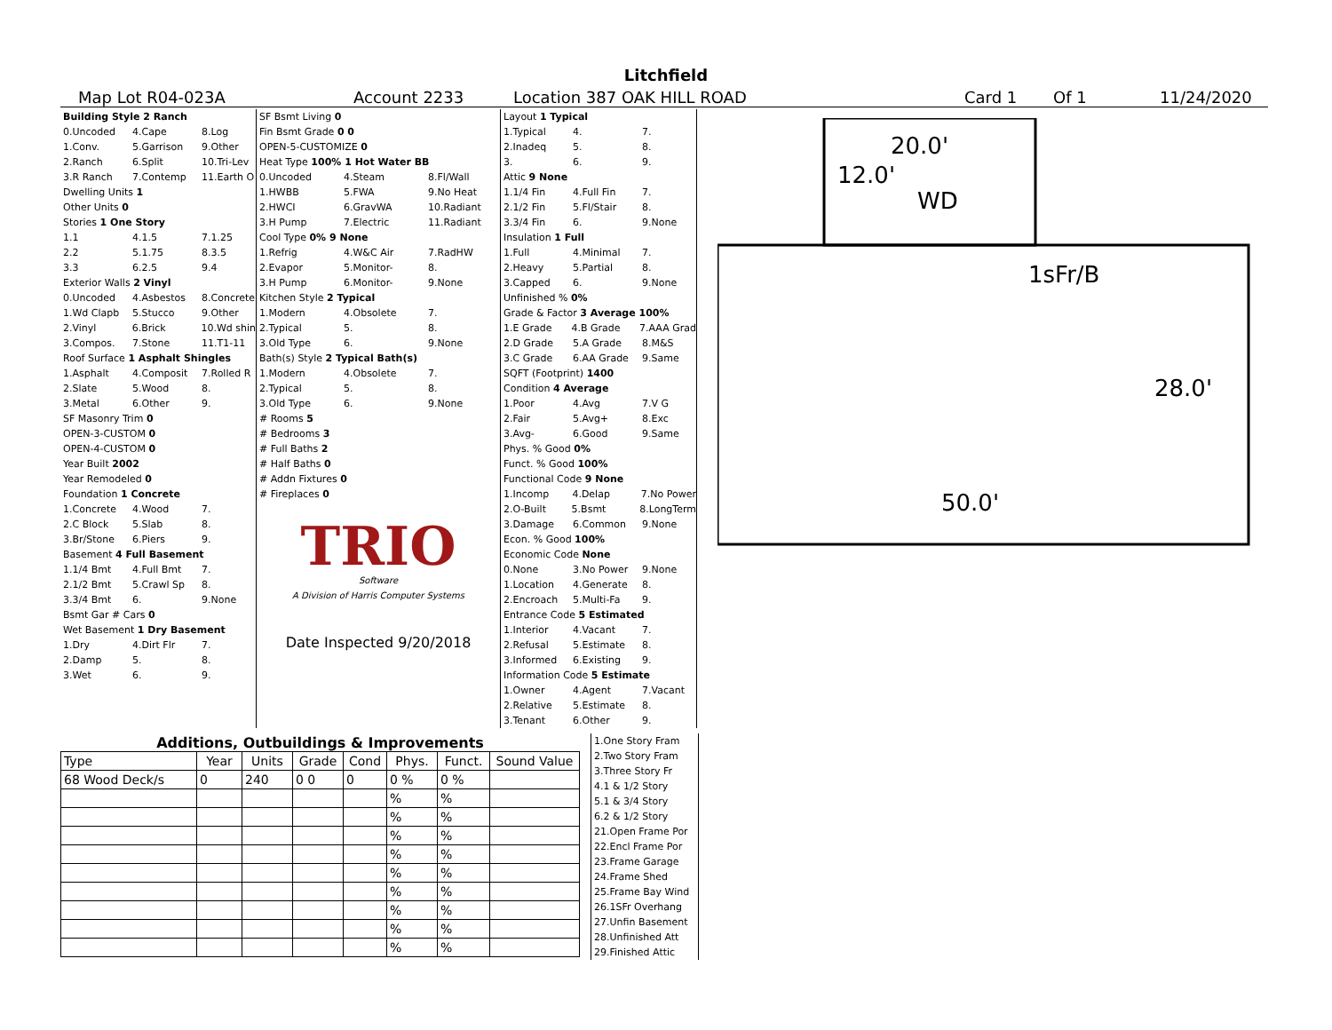Litchfield
Map Lot R04-023A Account 2233 Location 387 OAK HILL ROAD Card 1 Of 1 11/24/2020
Building Style 2 Ranch
0.Uncoded 4.Cape 8.Log
1.Conv. 5.Garrison 9.Other
2.Ranch 6.Split 10.Tri-Lev
3.R Ranch 7.Contemp 11.Earth O
Dwelling Units 1
Other Units 0
Stories 1 One Story
1.1 4.1.5 7.1.25
2.2 5.1.75 8.3.5
3.3 6.2.5 9.4
Exterior Walls 2 Vinyl
0.Uncoded 4.Asbestos 8.Concrete
1.Wd Clapb 5.Stucco 9.Other
2.Vinyl 6.Brick 10.Wd shin
3.Compos. 7.Stone 11.T1-11
Roof Surface 1 Asphalt Shingles
1.Asphalt 4.Composit 7.Rolled R
2.Slate 5.Wood 8.
3.Metal 6.Other 9.
SF Masonry Trim 0
OPEN-3-CUSTOM 0
OPEN-4-CUSTOM 0
Year Built 2002
Year Remodeled 0
Foundation 1 Concrete
1.Concrete 4.Wood 7.
2.C Block 5.Slab 8.
3.Br/Stone 6.Piers 9.
Basement 4 Full Basement
1.1/4 Bmt 4.Full Bmt 7.
2.1/2 Bmt 5.Crawl Sp 8.
3.3/4 Bmt 6. 9.None
Bsmt Gar # Cars 0
Wet Basement 1 Dry Basement
1.Dry 4.Dirt Flr 7.
2.Damp 5. 8.
3.Wet 6. 9.
SF Bsmt Living 0
Fin Bsmt Grade 0 0
OPEN-5-CUSTOMIZE 0
Heat Type 100% 1 Hot Water BB
0.Uncoded 4.Steam 8.Fl/Wall
1.HWBB 5.FWA 9.No Heat
2.HWCI 6.GravWA 10.Radiant
3.H Pump 7.Electric 11.Radiant
Cool Type 0% 9 None
1.Refrig 4.W&C Air 7.RadHW
2.Evapor 5.Monitor- 8.
3.H Pump 6.Monitor- 9.None
Kitchen Style 2 Typical
1.Modern 4.Obsolete 7.
2.Typical 5. 8.
3.Old Type 6. 9.None
Bath(s) Style 2 Typical Bath(s)
1.Modern 4.Obsolete 7.
2.Typical 5. 8.
3.Old Type 6. 9.None
# Rooms 5
# Bedrooms 3
# Full Baths 2
# Half Baths 0
# Addn Fixtures 0
# Fireplaces 0
TRIO
Software
A Division of Harris Computer Systems
Date Inspected 9/20/2018
Layout 1 Typical
1.Typical 4. 7.
2.Inadeq 5. 8.
3. 6. 9.
Attic 9 None
1.1/4 Fin 4.Full Fin 7.
2.1/2 Fin 5.Fl/Stair 8.
3.3/4 Fin 6. 9.None
Insulation 1 Full
1.Full 4.Minimal 7.
2.Heavy 5.Partial 8.
3.Capped 6. 9.None
Unfinished % 0%
Grade & Factor 3 Average 100%
1.E Grade 4.B Grade 7.AAA Grad
2.D Grade 5.A Grade 8.M&S
3.C Grade 6.AA Grade 9.Same
SQFT (Footprint) 1400
Condition 4 Average
1.Poor 4.Avg 7.V G
2.Fair 5.Avg+ 8.Exc
3.Avg- 6.Good 9.Same
Phys. % Good 0%
Funct. % Good 100%
Functional Code 9 None
1.Incomp 4.Delap 7.No Power
2.O-Built 5.Bsmt 8.LongTerm
3.Damage 6.Common 9.None
Econ. % Good 100%
Economic Code None
0.None 3.No Power 9.None
1.Location 4.Generate 8.
2.Encroach 5.Multi-Fa 9.
Entrance Code 5 Estimated
1.Interior 4.Vacant 7.
2.Refusal 5.Estimate 8.
3.Informed 6.Existing 9.
Information Code 5 Estimate
1.Owner 4.Agent 7.Vacant
2.Relative 5.Estimate 8.
3.Tenant 6.Other 9.
20.0'
12.0'
WD
1sFr/B
28.0'
50.0'
| Additions, Outbuildings & Improvements | | | | | | | |
| --- | --- | --- | --- | --- | --- | --- | --- |
| Type | Year | Units | Grade | Cond | Phys. | Funct. | Sound Value |
| 68 Wood Deck/s | 0 | 240 | 0 0 | 0 | 0 % | 0 % | |
| | | | | | % | % | |
| | | | | | % | % | |
| | | | | | % | % | |
| | | | | | % | % | |
| | | | | | % | % | |
| | | | | | % | % | |
| | | | | | % | % | |
| | | | | | % | % | |
| | | | | | % | % | |
1.One Story Fram
2.Two Story Fram
3.Three Story Fr
4.1 & 1/2 Story
5.1 & 3/4 Story
6.2 & 1/2 Story
21.Open Frame Por
22.Encl Frame Por
23.Frame Garage
24.Frame Shed
25.Frame Bay Wind
26.1SFr Overhang
27.Unfin Basement
28.Unfinished Att
29.Finished Attic